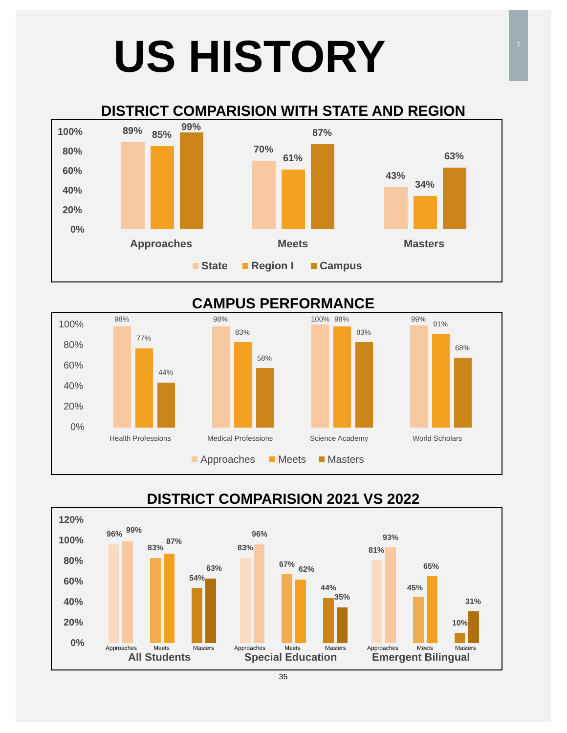7
US HISTORY
DISTRICT COMPARISION WITH STATE AND REGION
100%
80%
60%
40%
20%
0%
89%
85%
99%
70%
61%
87%
43%
34%
63%
Approaches
Meets
Masters
State
Region I
Campus
CAMPUS PERFORMANCE
100%
80%
60%
40%
20%
0%
98%
77%
44%
98%
83%
58%
100%
98%
83%
99%
91%
68%
Health Professions
Medical Professions
Science Academy
World Scholars
Approaches
Meets
Masters
DISTRICT COMPARISION 2021 VS 2022
120%
100%
80%
60%
40%
20%
0%
96%
99%
83%
87%
54%
63%
83%
96%
67%
62%
44%
35%
81%
93%
45%
65%
10%
31%
Approaches
Meets
Masters
Approaches
Meets
Masters
Approaches
Meets
Masters
All Students
Special Education
Emergent Bilingual
35